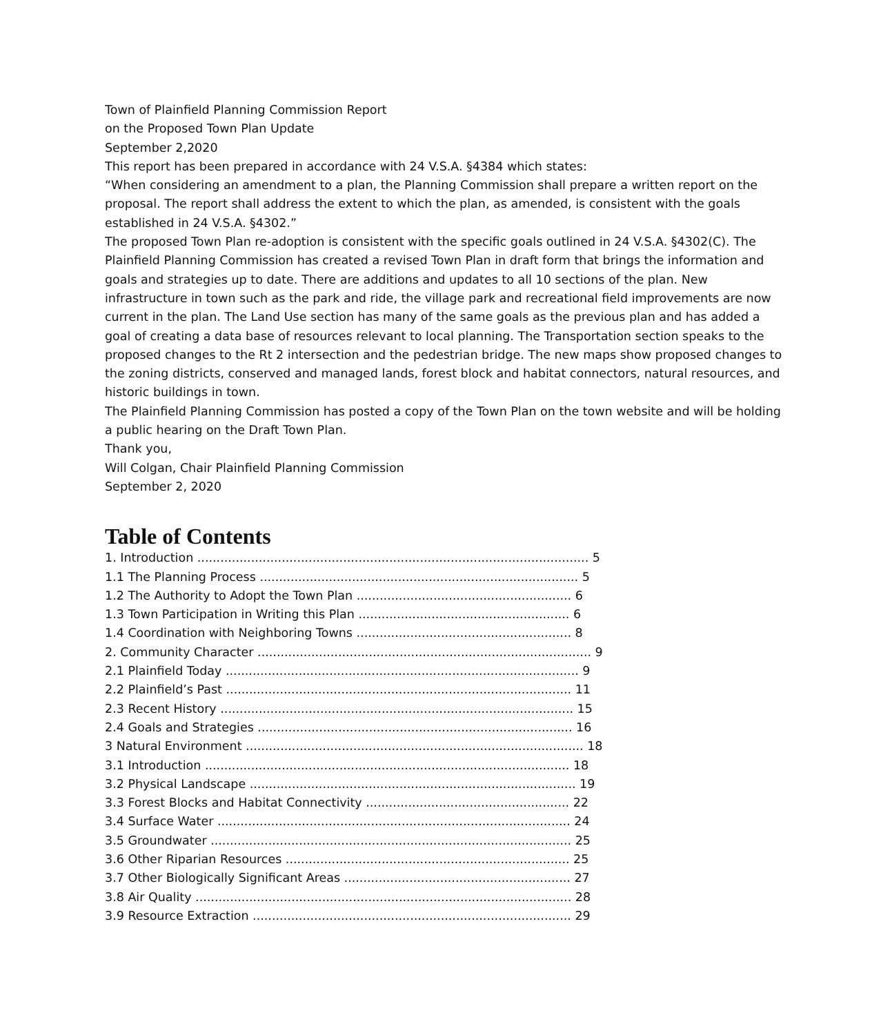Town of Plainfield Planning Commission Report
on the Proposed Town Plan Update
September 2,2020
This report has been prepared in accordance with 24 V.S.A. §4384 which states:
“When considering an amendment to a plan, the Planning Commission shall prepare a written report on the proposal. The report shall address the extent to which the plan, as amended, is consistent with the goals established in 24 V.S.A. §4302.”
The proposed Town Plan re-adoption is consistent with the specific goals outlined in 24 V.S.A. §4302(C). The Plainfield Planning Commission has created a revised Town Plan in draft form that brings the information and goals and strategies up to date. There are additions and updates to all 10 sections of the plan. New infrastructure in town such as the park and ride, the village park and recreational field improvements are now current in the plan. The Land Use section has many of the same goals as the previous plan and has added a goal of creating a data base of resources relevant to local planning. The Transportation section speaks to the proposed changes to the Rt 2 intersection and the pedestrian bridge. The new maps show proposed changes to the zoning districts, conserved and managed lands, forest block and habitat connectors, natural resources, and historic buildings in town.
The Plainfield Planning Commission has posted a copy of the Town Plan on the town website and will be holding a public hearing on the Draft Town Plan.
Thank you,
Will Colgan, Chair Plainfield Planning Commission
September 2, 2020
Table of Contents
1. Introduction ...................................................................................................... 5
1.1 The Planning Process ................................................................................... 5
1.2 The Authority to Adopt the Town Plan ........................................................ 6
1.3 Town Participation in Writing this Plan ....................................................... 6
1.4 Coordination with Neighboring Towns ........................................................ 8
2. Community Character ....................................................................................... 9
2.1 Plainfield Today ............................................................................................ 9
2.2 Plainfield’s Past .......................................................................................... 11
2.3 Recent History ............................................................................................ 15
2.4 Goals and Strategies .................................................................................. 16
3 Natural Environment ........................................................................................ 18
3.1 Introduction ............................................................................................... 18
3.2 Physical Landscape ..................................................................................... 19
3.3 Forest Blocks and Habitat Connectivity ..................................................... 22
3.4 Surface Water ............................................................................................ 24
3.5 Groundwater .............................................................................................. 25
3.6 Other Riparian Resources .......................................................................... 25
3.7 Other Biologically Significant Areas ........................................................... 27
3.8 Air Quality .................................................................................................. 28
3.9 Resource Extraction ................................................................................... 29